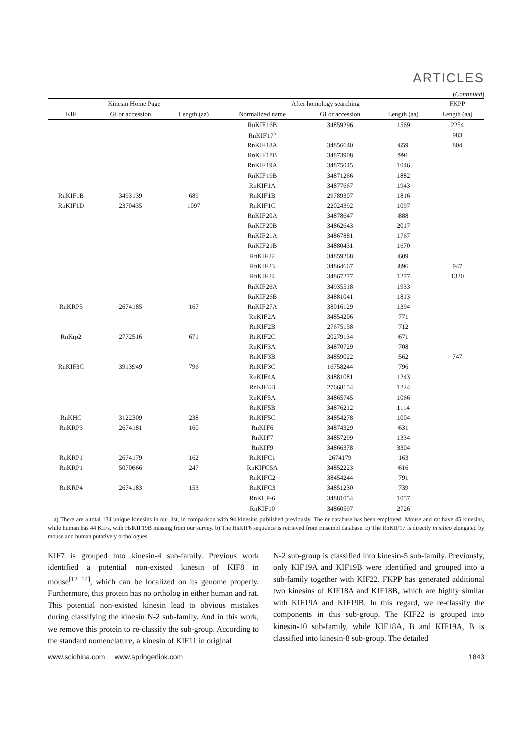ARTICLES
(Continued)
| Kinesin Home Page | | | After homology searching | | | FKPP |
| --- | --- | --- | --- | --- | --- | --- |
| KIF | GI or accession | Length (aa) | Normalized name | GI or accession | Length (aa) | Length (aa) |
| | | | RnKIF16B | 34859296 | 1569 | 2254 |
| | | | RnKIF17<sup>b</sup> | | | 983 |
| | | | RnKIF18A | 34856640 | 659 | 804 |
| | | | RnKIF18B | 34873908 | 991 | |
| | | | RnKIF19A | 34875045 | 1046 | |
| | | | RnKIF19B | 34871266 | 1882 | |
| | | | RnKIF1A | 34877667 | 1943 | |
| RnKIF1B | 3493139 | 689 | RnKIF1B | 29789307 | 1816 | |
| RnKIF1D | 2370435 | 1097 | RnKIF1C | 22024392 | 1097 | |
| | | | RnKIF20A | 34878647 | 888 | |
| | | | RnKIF20B | 34862643 | 2017 | |
| | | | RnKIF21A | 34867881 | 1767 | |
| | | | RnKIF21B | 34880431 | 1670 | |
| | | | RnKIF22 | 34859268 | 609 | |
| | | | RnKIF23 | 34864667 | 896 | 947 |
| | | | RnKIF24 | 34867277 | 1277 | 1320 |
| | | | RnKIF26A | 34935518 | 1933 | |
| | | | RnKIF26B | 34881041 | 1813 | |
| RnKRP5 | 2674185 | 167 | RnKIF27A | 38016129 | 1394 | |
| | | | RnKIF2A | 34854206 | 771 | |
| | | | RnKIF2B | 27675158 | 712 | |
| RnKrp2 | 2772516 | 671 | RnKIF2C | 20279134 | 671 | |
| | | | RnKIF3A | 34870729 | 708 | |
| | | | RnKIF3B | 34859022 | 562 | 747 |
| RnKIF3C | 3913949 | 796 | RnKIF3C | 16758244 | 796 | |
| | | | RnKIF4A | 34881081 | 1243 | |
| | | | RnKIF4B | 27668154 | 1224 | |
| | | | RnKIF5A | 34865745 | 1066 | |
| | | | RnKIF5B | 34876212 | 1114 | |
| RnKHC | 3122309 | 238 | RnKIF5C | 34854278 | 1004 | |
| RnKRP3 | 2674181 | 160 | RnKIF6 | 34874329 | 631 | |
| | | | RnKIF7 | 34857299 | 1334 | |
| | | | RnKIF9 | 34866378 | 3304 | |
| RnKRP1 | 2674179 | 162 | RnKIFC1 | 2674179 | 163 | |
| RnKRP1 | 5070666 | 247 | RnKIFC5A | 34852223 | 616 | |
| | | | RnKIFC2 | 38454244 | 791 | |
| RnKRP4 | 2674183 | 153 | RnKIFC3 | 34851230 | 739 | |
| | | | RnKLP-6 | 34881054 | 1057 | |
| | | | RnKIF10 | 34860597 | 2726 | |
a) There are a total 134 unique kinesins in our list, in comparison with 94 kinesins published previously. The nr database has been employed. Mouse and rat have 45 kinesins, while human has 44 KIFs, with HsKIF19B missing from our survey. b) The HsKIF6 sequence is retrieved from Ensembl database. c) The RnKIF17 is directly in silico elongated by mouse and human putatively orthologues.
KIF7 is grouped into kinesin-4 sub-family. Previous work identified a potential non-existed kinesin of KIF8 in mouse<sup>[12−14]</sup>, which can be localized on its genome properly. Furthermore, this protein has no ortholog in either human and rat. This potential non-existed kinesin lead to obvious mistakes during classifying the kinesin N-2 sub-family. And in this work, we remove this protein to re-classify the sub-group. According to the standard nomenclature, a kinesin of KIF11 in original
N-2 sub-group is classified into kinesin-5 sub-family. Previously, only KIF19A and KIF19B were identified and grouped into a sub-family together with KIF22. FKPP has generated additional two kinesins of KIF18A and KIF18B, which are highly similar with KIF19A and KIF19B. In this regard, we re-classify the components in this sub-group. The KIF22 is grouped into kinesin-10 sub-family, while KIF18A, B and KIF19A, B is classified into kinesin-8 sub-group. The detailed
www.scichina.com www.springerlink.com 1843